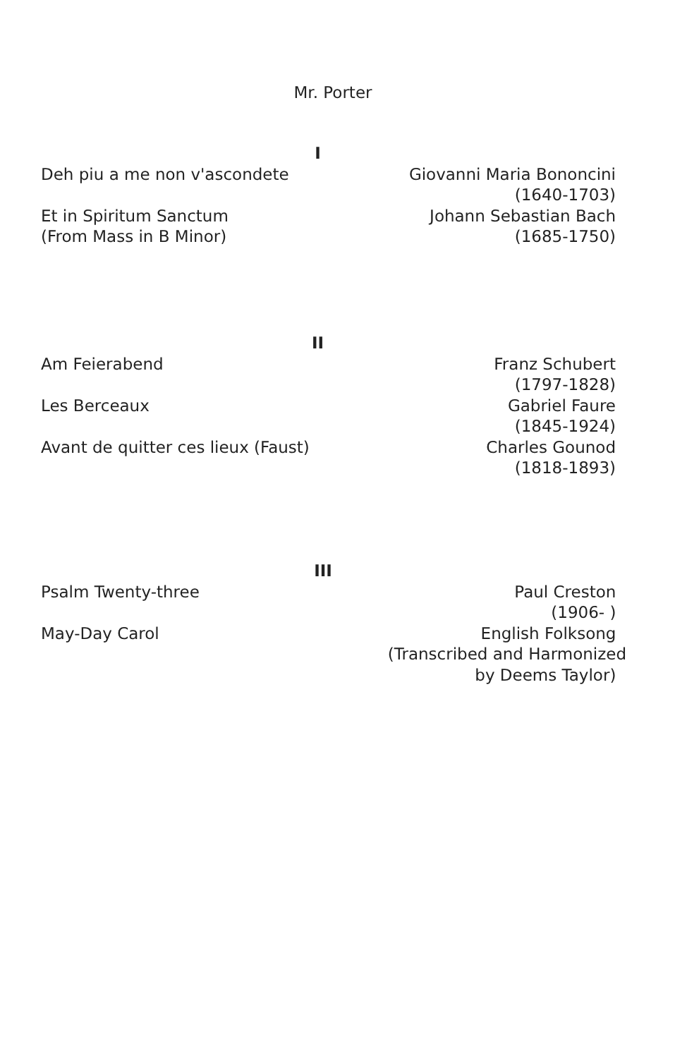Mr. Porter
I
Deh piu a me non v'ascondete
Et in Spiritum Sanctum
(From Mass in B Minor)
Giovanni Maria Bononcini
(1640-1703)
Johann Sebastian Bach
(1685-1750)
II
Am Feierabend
Les Berceaux
Avant de quitter ces lieux (Faust)
Franz Schubert
(1797-1828)
Gabriel Faure
(1845-1924)
Charles Gounod
(1818-1893)
III
Psalm Twenty-three
May-Day Carol
Paul Creston
(1906- )
English Folksong
(Transcribed and Harmonized
by Deems Taylor)